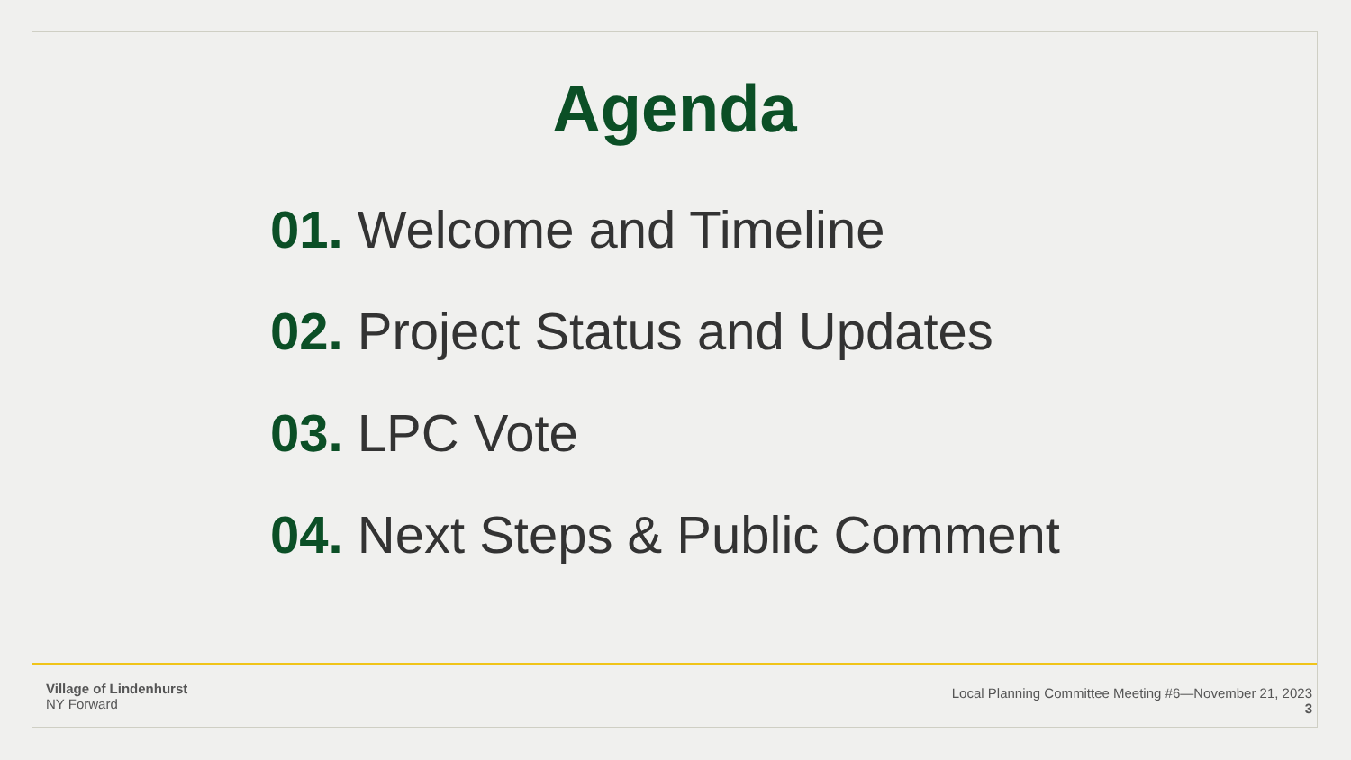Agenda
01. Welcome and Timeline
02. Project Status and Updates
03. LPC Vote
04. Next Steps & Public Comment
Village of Lindenhurst
NY Forward
Local Planning Committee Meeting #6—November 21, 2023
3